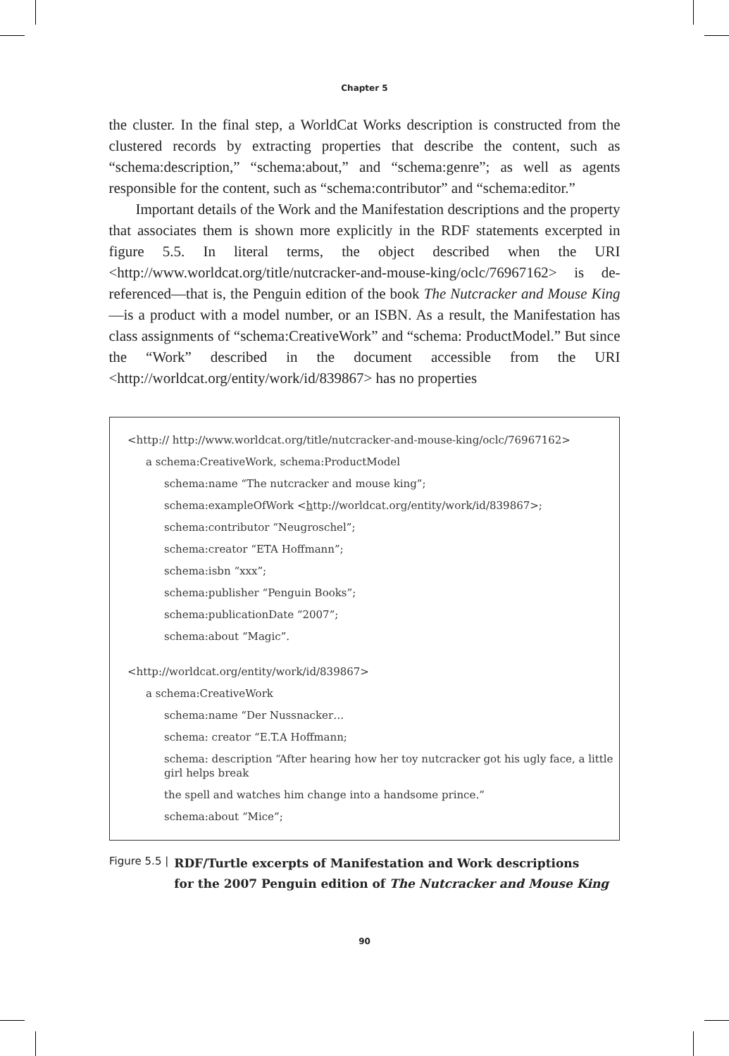Chapter 5
the cluster. In the final step, a WorldCat Works description is constructed from the clustered records by extracting properties that describe the content, such as “schema:description,” “schema:about,” and “schema:genre”; as well as agents responsible for the content, such as “schema:contributor” and “schema:editor.”
Important details of the Work and the Manifestation descriptions and the property that associates them is shown more explicitly in the RDF statements excerpted in figure 5.5. In literal terms, the object described when the URI <http://www.worldcat.org/title/nutcracker-and-mouse-king/oclc/76967162> is de-referenced—that is, the Penguin edition of the book The Nutcracker and Mouse King—is a product with a model number, or an ISBN. As a result, the Manifestation has class assignments of “schema:CreativeWork” and “schema: ProductModel.” But since the “Work” described in the document accessible from the URI <http://worldcat.org/entity/work/id/839867> has no properties
<http:// http://www.worldcat.org/title/nutcracker-and-mouse-king/oclc/76967162>
a schema:CreativeWork, schema:ProductModel
schema:name “The nutcracker and mouse king”;
schema:exampleOfWork <http://worldcat.org/entity/work/id/839867>;
schema:contributor “Neugroschel”;
schema:creator “ETA Hoffmann”;
schema:isbn “xxx”;
schema:publisher “Penguin Books”;
schema:publicationDate “2007”;
schema:about “Magic”.
<http://worldcat.org/entity/work/id/839867>
a schema:CreativeWork
schema:name “Der Nussnacker…
schema: creator “E.T.A Hoffmann;
schema: description “After hearing how her toy nutcracker got his ugly face, a little girl helps break
the spell and watches him change into a handsome prince.”
schema:about “Mice”;
Figure 5.5 | RDF/Turtle excerpts of Manifestation and Work descriptions
for the 2007 Penguin edition of The Nutcracker and Mouse King
90